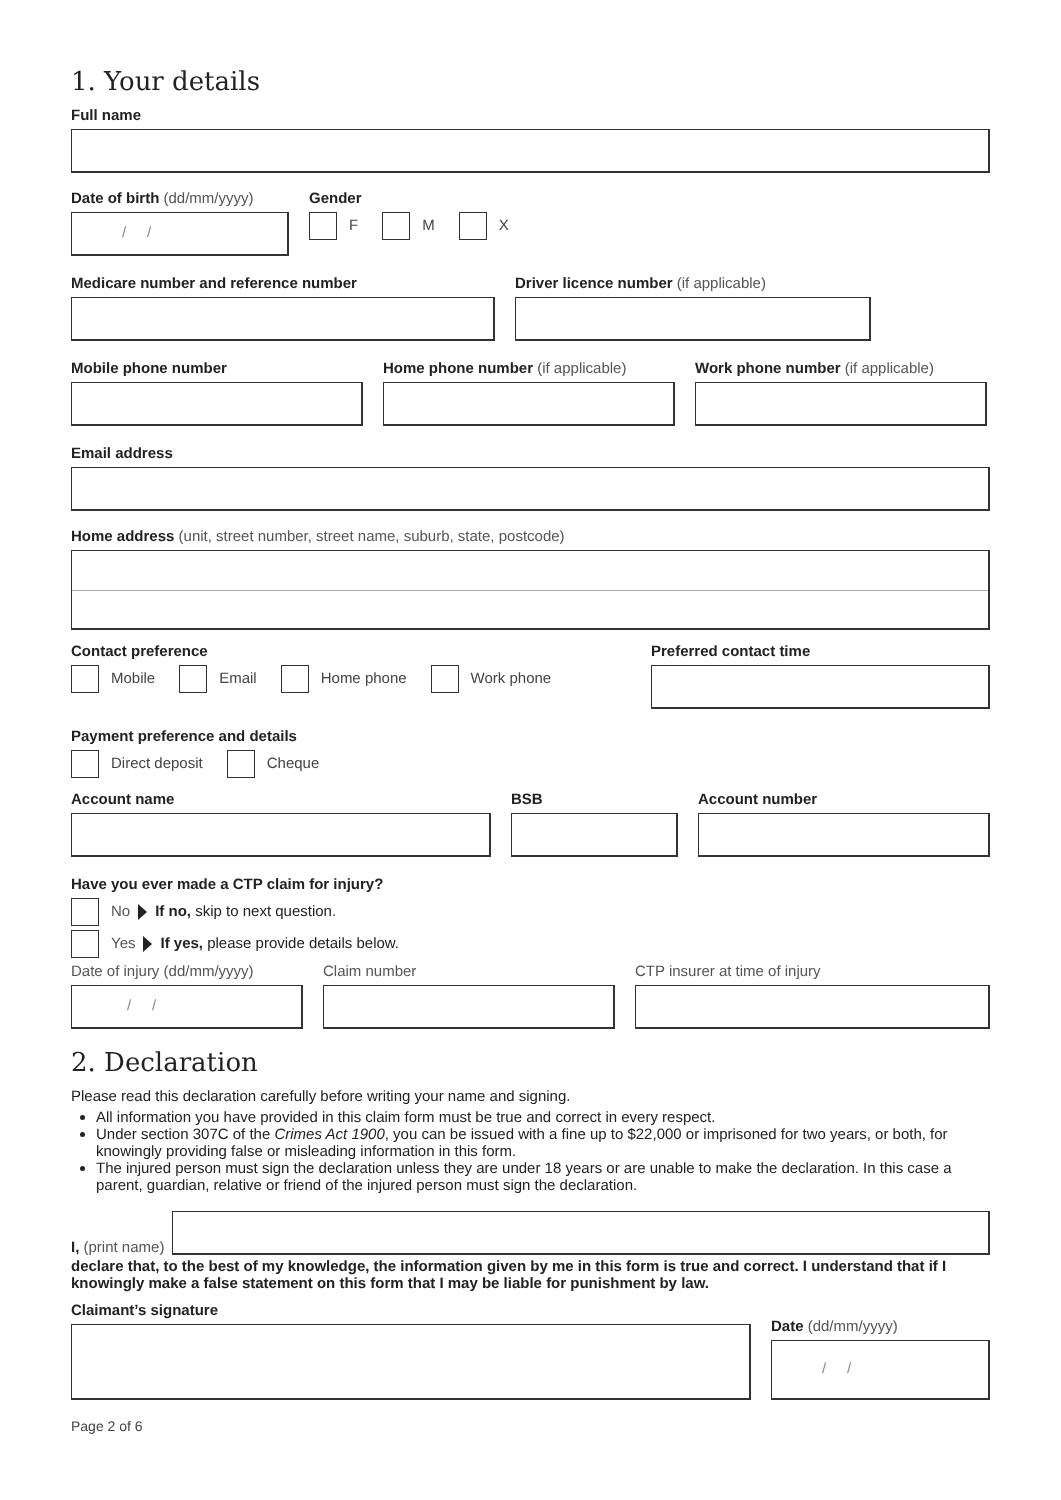1. Your details
Full name
Date of birth (dd/mm/yyyy)
/ /
Gender
F M X
Medicare number and reference number
Driver licence number (if applicable)
Mobile phone number Home phone number (if applicable)
Work phone number (if applicable)
Email address
Home address (unit, street number, street name, suburb, state, postcode)
Contact preference
Mobile Email Home phone Work phone
Preferred contact time
Payment preference and details
Direct deposit Cheque
Account name BSB Account number
Have you ever made a CTP claim for injury?
No If no, skip to next question.
Yes If yes, please provide details below.
Date of injury (dd/mm/yyyy)
/ /
Claim number CTP insurer at time of injury
2. Declaration
Please read this declaration carefully before writing your name and signing.
All information you have provided in this claim form must be true and correct in every respect.
Under section 307C of the Crimes Act 1900, you can be issued with a fine up to $22,000 or imprisoned for two years, or both, for knowingly providing false or misleading information in this form.
The injured person must sign the declaration unless they are under 18 years or are unable to make the declaration. In this case a parent, guardian, relative or friend of the injured person must sign the declaration.
I, (print name)
declare that, to the best of my knowledge, the information given by me in this form is true and correct. I understand that if I knowingly make a false statement on this form that I may be liable for punishment by law.
Claimant’s signature
Date (dd/mm/yyyy)
/ /
Page 2 of 6